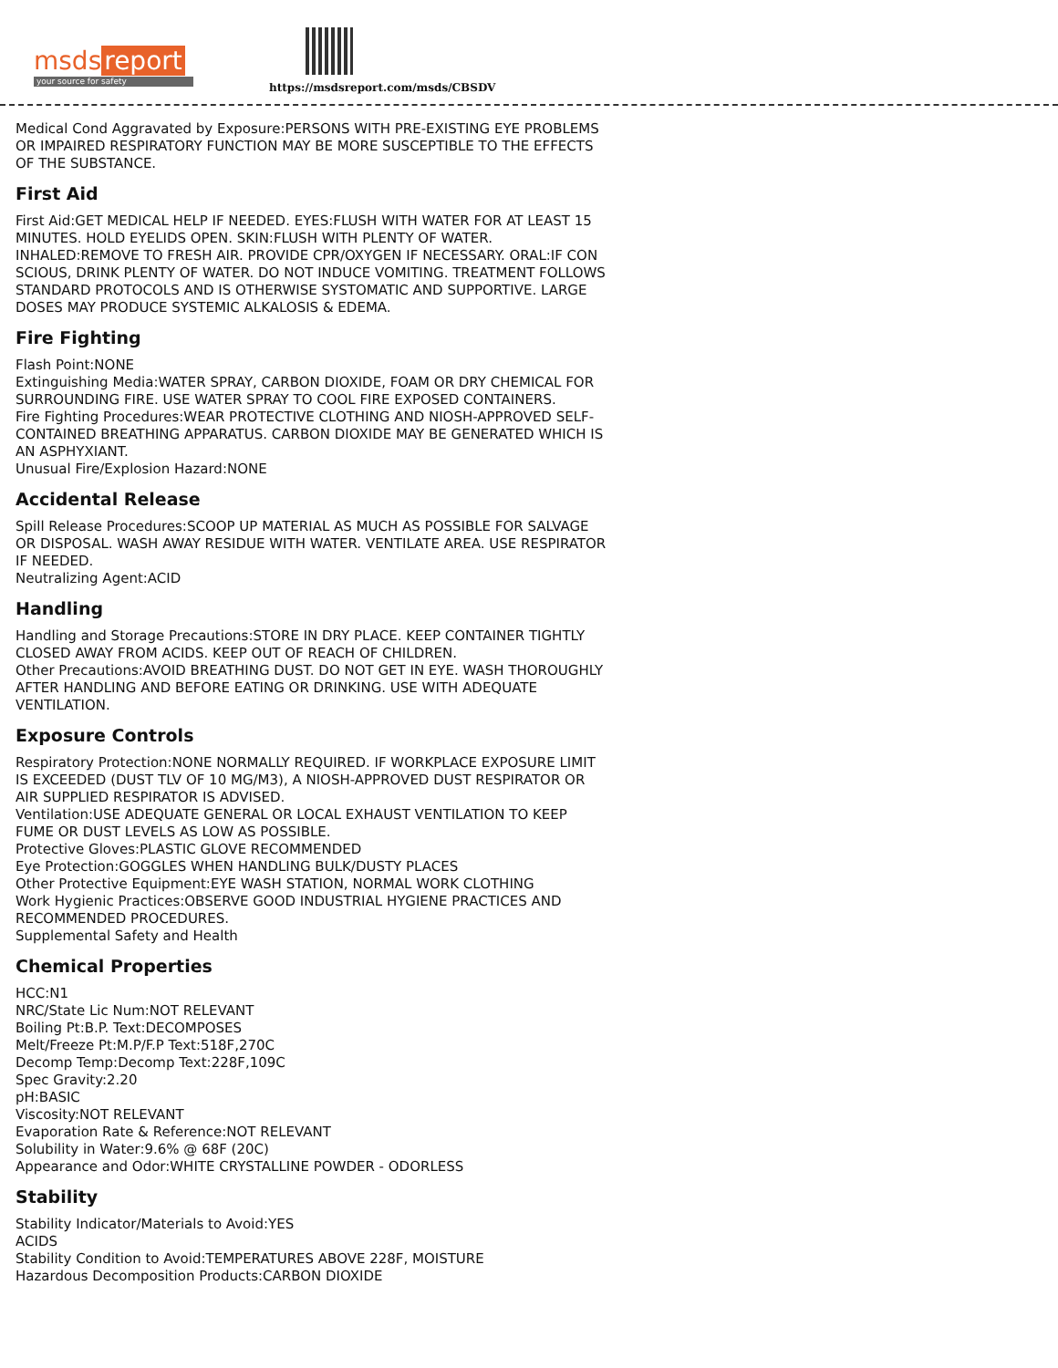msds report
your source for safety
https://msdsreport.com/msds/CBSDV
Medical Cond Aggravated by Exposure:PERSONS WITH PRE-EXISTING EYE PROBLEMS OR IMPAIRED RESPIRATORY FUNCTION MAY BE MORE SUSCEPTIBLE TO THE EFFECTS OF THE SUBSTANCE.
First Aid
First Aid:GET MEDICAL HELP IF NEEDED. EYES:FLUSH WITH WATER FOR AT LEAST 15 MINUTES. HOLD EYELIDS OPEN. SKIN:FLUSH WITH PLENTY OF WATER. INHALED:REMOVE TO FRESH AIR. PROVIDE CPR/OXYGEN IF NECESSARY. ORAL:IF CON SCIOUS, DRINK PLENTY OF WATER. DO NOT INDUCE VOMITING. TREATMENT FOLLOWS STANDARD PROTOCOLS AND IS OTHERWISE SYSTOMATIC AND SUPPORTIVE. LARGE DOSES MAY PRODUCE SYSTEMIC ALKALOSIS & EDEMA.
Fire Fighting
Flash Point:NONE
Extinguishing Media:WATER SPRAY, CARBON DIOXIDE, FOAM OR DRY CHEMICAL FOR SURROUNDING FIRE. USE WATER SPRAY TO COOL FIRE EXPOSED CONTAINERS.
Fire Fighting Procedures:WEAR PROTECTIVE CLOTHING AND NIOSH-APPROVED SELF-CONTAINED BREATHING APPARATUS. CARBON DIOXIDE MAY BE GENERATED WHICH IS AN ASPHYXIANT.
Unusual Fire/Explosion Hazard:NONE
Accidental Release
Spill Release Procedures:SCOOP UP MATERIAL AS MUCH AS POSSIBLE FOR SALVAGE OR DISPOSAL. WASH AWAY RESIDUE WITH WATER. VENTILATE AREA. USE RESPIRATOR IF NEEDED.
Neutralizing Agent:ACID
Handling
Handling and Storage Precautions:STORE IN DRY PLACE. KEEP CONTAINER TIGHTLY CLOSED AWAY FROM ACIDS. KEEP OUT OF REACH OF CHILDREN.
Other Precautions:AVOID BREATHING DUST. DO NOT GET IN EYE. WASH THOROUGHLY AFTER HANDLING AND BEFORE EATING OR DRINKING. USE WITH ADEQUATE VENTILATION.
Exposure Controls
Respiratory Protection:NONE NORMALLY REQUIRED. IF WORKPLACE EXPOSURE LIMIT IS EXCEEDED (DUST TLV OF 10 MG/M3), A NIOSH-APPROVED DUST RESPIRATOR OR AIR SUPPLIED RESPIRATOR IS ADVISED.
Ventilation:USE ADEQUATE GENERAL OR LOCAL EXHAUST VENTILATION TO KEEP FUME OR DUST LEVELS AS LOW AS POSSIBLE.
Protective Gloves:PLASTIC GLOVE RECOMMENDED
Eye Protection:GOGGLES WHEN HANDLING BULK/DUSTY PLACES
Other Protective Equipment:EYE WASH STATION, NORMAL WORK CLOTHING
Work Hygienic Practices:OBSERVE GOOD INDUSTRIAL HYGIENE PRACTICES AND RECOMMENDED PROCEDURES.
Supplemental Safety and Health
Chemical Properties
HCC:N1
NRC/State Lic Num:NOT RELEVANT
Boiling Pt:B.P. Text:DECOMPOSES
Melt/Freeze Pt:M.P/F.P Text:518F,270C
Decomp Temp:Decomp Text:228F,109C
Spec Gravity:2.20
pH:BASIC
Viscosity:NOT RELEVANT
Evaporation Rate & Reference:NOT RELEVANT
Solubility in Water:9.6% @ 68F (20C)
Appearance and Odor:WHITE CRYSTALLINE POWDER - ODORLESS
Stability
Stability Indicator/Materials to Avoid:YES
ACIDS
Stability Condition to Avoid:TEMPERATURES ABOVE 228F, MOISTURE
Hazardous Decomposition Products:CARBON DIOXIDE